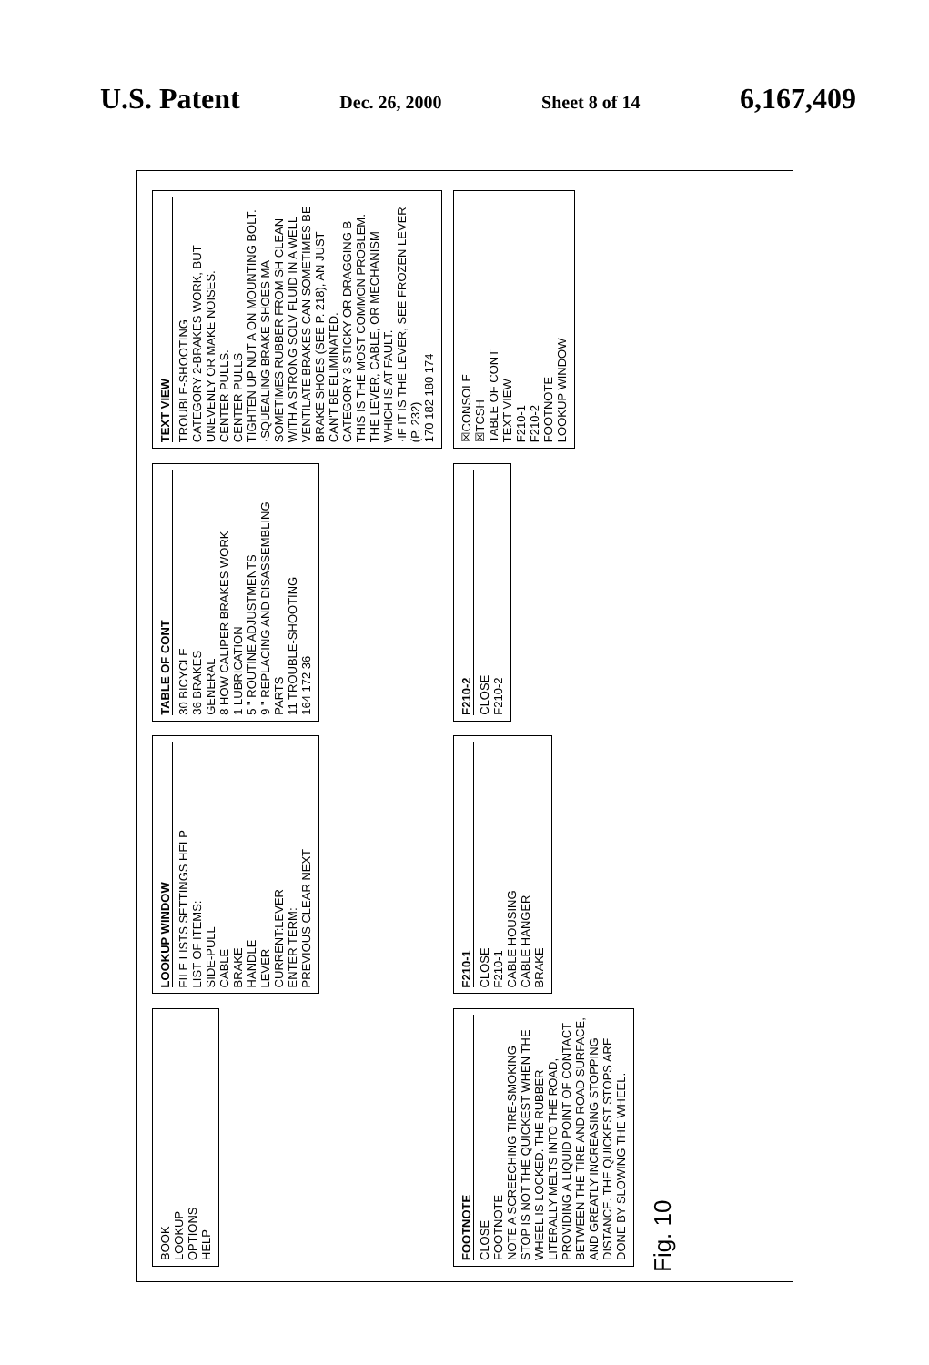U.S. Patent Dec. 26, 2000 Sheet 8 of 14 6,167,409
BOOK
LOOKUP
OPTIONS
HELP
LOOKUP WINDOW
FILE LISTS SETTINGS HELP
LIST OF ITEMS:
SIDE-PULL
CABLE
BRAKE
HANDLE
LEVER
CURRENT:LEVER
ENTER TERM:
PREVIOUS CLEAR NEXT
TABLE OF CONT
30 BICYCLE
36 BRAKES
GENERAL
8 HOW CALIPER BRAKES WORK
1 LUBRICATION
5 " ROUTINE ADJUSTMENTS
9 " REPLACING AND DISASSEMBLING PARTS
11 TROUBLE-SHOOTING
164 172 36
TEXT VIEW
TROUBLE-SHOOTING
CATEGORY 2-BRAKES WORK, BUT UNEVENLY OR MAKE NOISES.
CENTER PULLS.
CENTER PULLS
TIGHTEN UP NUT A ON MOUNTING BOLT.
·SQUEALING BRAKE SHOES MA SOMETIMES RUBBER FROM SH CLEAN WITH A STRONG SOLV FLUID IN A WELL VENTILATE BRAKES CAN SOMETIMES BE BRAKE SHOES (SEE P. 218), AN JUST CAN'T BE ELIMINATED.
CATEGORY 3-STICKY OR DRAGGING B
THIS IS THE MOST COMMON PROBLEM. THE LEVER, CABLE, OR MECHANISM WHICH IS AT FAULT.
·IF IT IS THE LEVER, SEE FROZEN LEVER (P. 232)
170 182 180 174
FOOTNOTE
CLOSE
FOOTNOTE
NOTE A SCREECHING TIRE-SMOKING STOP IS NOT THE QUICKEST WHEN THE WHEEL IS LOCKED. THE RUBBER LITERALLY MELTS INTO THE ROAD, PROVIDING A LIQUID POINT OF CONTACT BETWEEN THE TIRE AND ROAD SURFACE, AND GREATLY INCREASING STOPPING DISTANCE. THE QUICKEST STOPS ARE DONE BY SLOWING THE WHEEL.
F210-1
CLOSE
F210-1
CABLE HOUSING
CABLE HANGER
BRAKE
F210-2
CLOSE
F210-2
☒CONSOLE
☒TCSH
TABLE OF CONT
TEXT VIEW
F210-1
F210-2
FOOTNOTE
LOOKUP WINDOW
Fig. 10